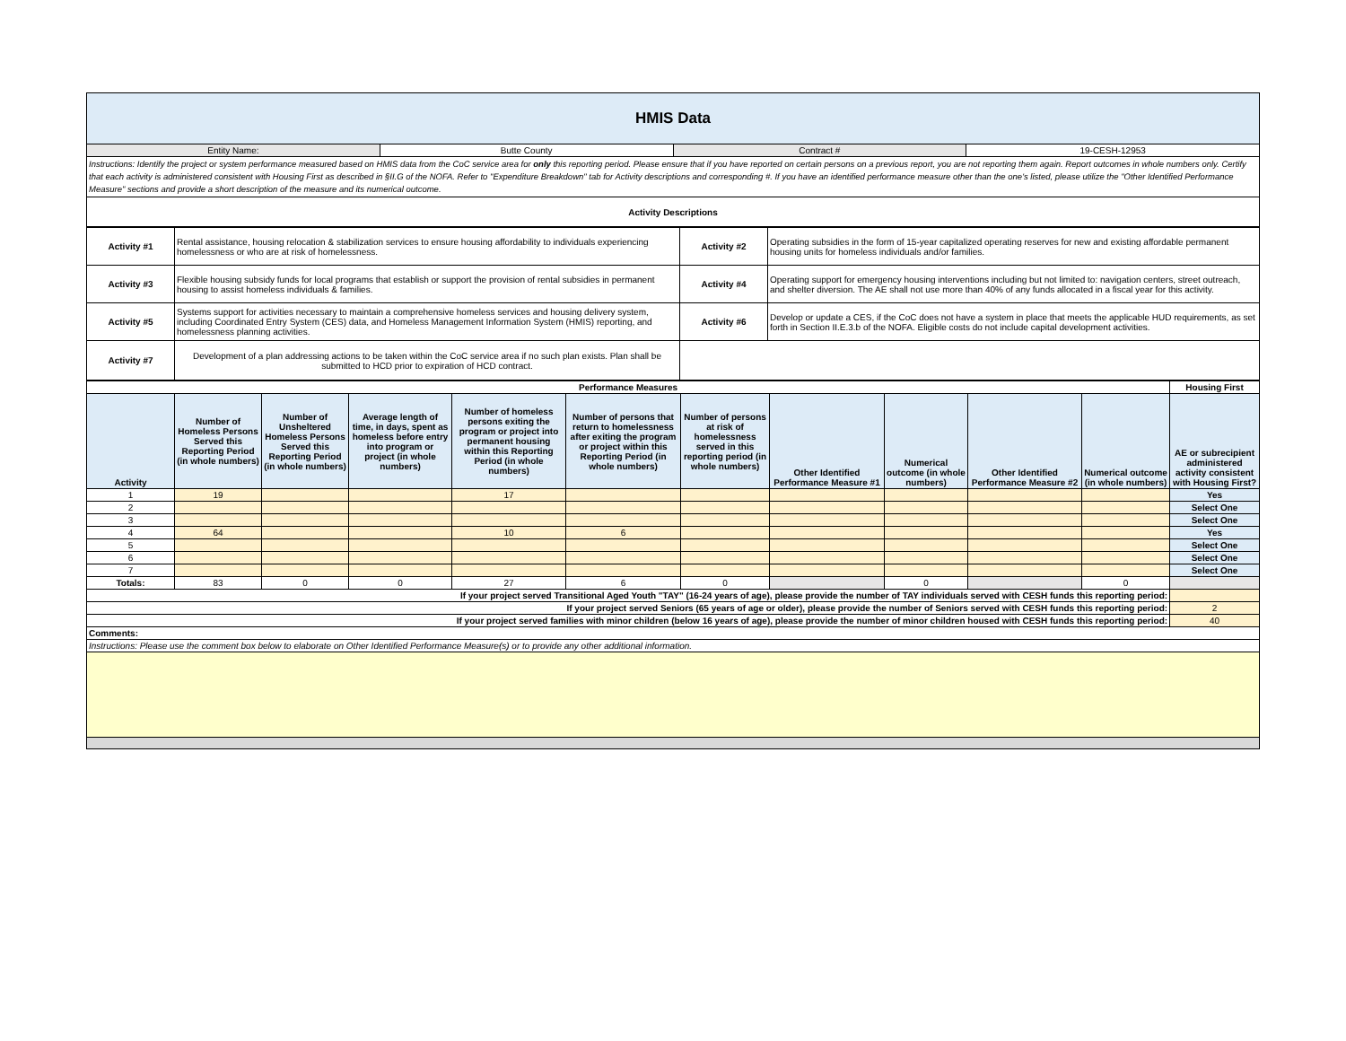| HMIS Data | | | |
| Entity Name: | Butte County | Contract # | 19-CESH-12953 |
| Instructions: Identify the project or system performance measured based on HMIS data from the CoC service area for only this reporting period. Please ensure that if you have reported on certain persons on a previous report, you are not reporting them again. Report outcomes in whole numbers only. Certify that each activity is administered consistent with Housing First as described in §II.G of the NOFA. Refer to "Expenditure Breakdown" tab for Activity descriptions and corresponding #. If you have an identified performance measure other than the one's listed, please utilize the "Other Identified Performance Measure" sections and provide a short description of the measure and its numerical outcome. | | | |
| Activity Descriptions | | | |
| Activity #1 | Rental assistance, housing relocation & stabilization services to ensure housing affordability to individuals experiencing homelessness or who are at risk of homelessness. | Activity #2 | Operating subsidies in the form of 15-year capitalized operating reserves for new and existing affordable permanent housing units for homeless individuals and/or families. |
| Activity #3 | Flexible housing subsidy funds for local programs that establish or support the provision of rental subsidies in permanent housing to assist homeless individuals & families. | Activity #4 | Operating support for emergency housing interventions including but not limited to: navigation centers, street outreach, and shelter diversion. The AE shall not use more than 40% of any funds allocated in a fiscal year for this activity. |
| Activity #5 | Systems support for activities necessary to maintain a comprehensive homeless services and housing delivery system, including Coordinated Entry System (CES) data, and Homeless Management Information System (HMIS) reporting, and homelessness planning activities. | Activity #6 | Develop or update a CES, if the CoC does not have a system in place that meets the applicable HUD requirements, as set forth in Section II.E.3.b of the NOFA. Eligible costs do not include capital development activities. |
| Activity #7 | Development of a plan addressing actions to be taken within the CoC service area if no such plan exists. Plan shall be submitted to HCD prior to expiration of HCD contract. | | |
| Performance Measures | | | | | | | | | | | Housing First |
| Activity | Number of Homeless Persons Served this Reporting Period (in whole numbers) | Number of Unsheltered Homeless Persons Served this Reporting Period (in whole numbers) | Average length of time, in days, spent as homeless before entry into program or project (in whole numbers) | Number of homeless persons exiting the program or project into permanent housing within this Reporting Period (in whole numbers) | Number of persons that return to homelessness after exiting the program or project within this Reporting Period (in whole numbers) | Number of persons at risk of homelessness served in this reporting period (in whole numbers) | Other Identified Performance Measure #1 | Numerical outcome (in whole numbers) | Other Identified Performance Measure #2 | Numerical outcome (in whole numbers) | AE or subrecipient administered activity consistent with Housing First? |
| 1 | 19 | | | 17 | | | | | | | Yes |
| 2 | | | | | | | | | | | Select One |
| 3 | | | | | | | | | | | Select One |
| 4 | 64 | | | 10 | 6 | | | | | | Yes |
| 5 | | | | | | | | | | | Select One |
| 6 | | | | | | | | | | | Select One |
| 7 | | | | | | | | | | | Select One |
| Totals: | 83 | 0 | 0 | 27 | 6 | 0 | | 0 | | 0 | |
| If your project served Transitional Aged Youth "TAY" (16-24 years of age), please provide the number of TAY individuals served with CESH funds this reporting period: | | | | | | | | | | | |
| If your project served Seniors (65 years of age or older), please provide the number of Seniors served with CESH funds this reporting period: | | | | | | | | | | | 2 |
| If your project served families with minor children (below 16 years of age), please provide the number of minor children housed with CESH funds this reporting period: | | | | | | | | | | | 40 |
| Comments: | | | | | | | | | | | |
| Instructions: Please use the comment box below to elaborate on Other Identified Performance Measure(s) or to provide any other additional information. | | | | | | | | | | | |